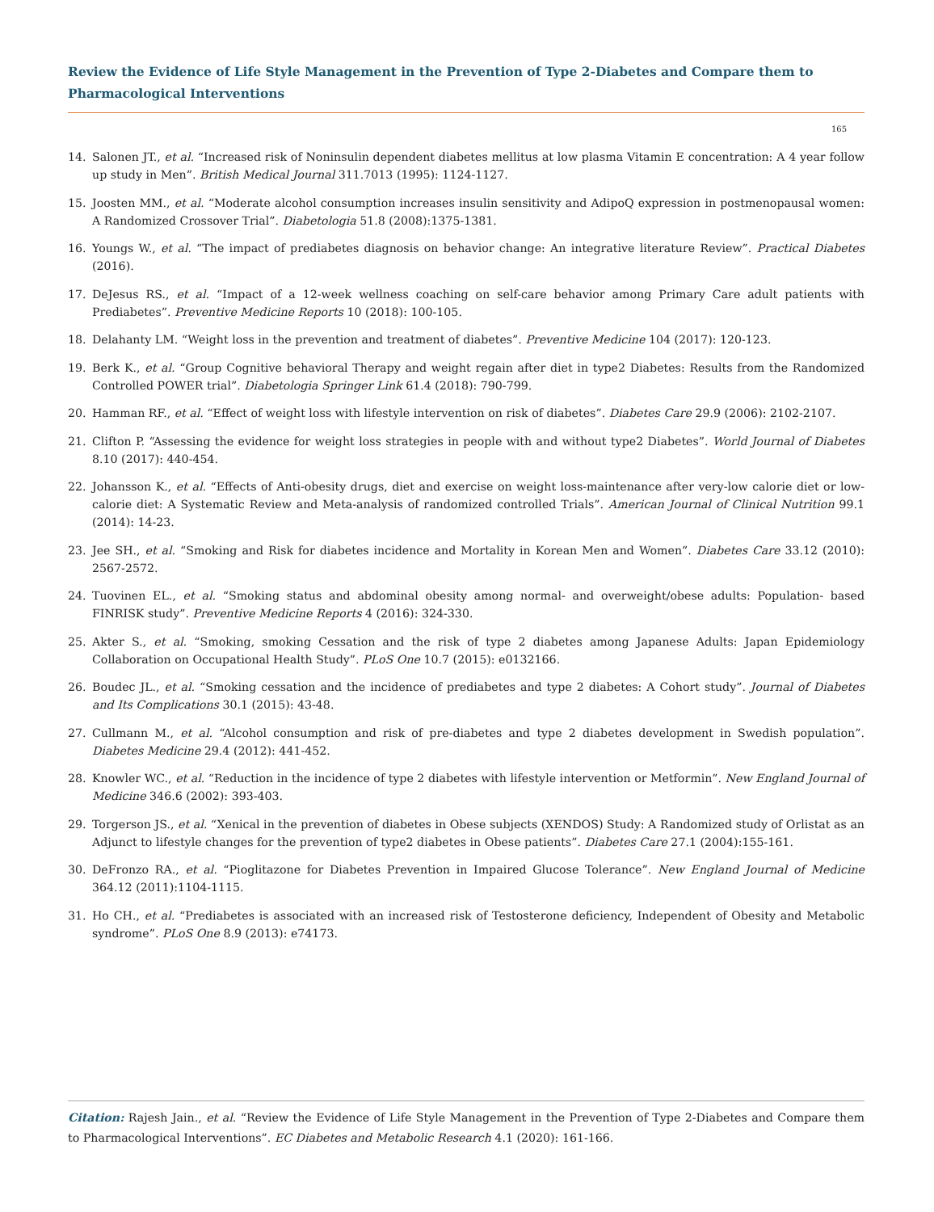Review the Evidence of Life Style Management in the Prevention of Type 2-Diabetes and Compare them to Pharmacological Interventions
165
14. Salonen JT., et al. “Increased risk of Noninsulin dependent diabetes mellitus at low plasma Vitamin E concentration: A 4 year follow up study in Men”. British Medical Journal 311.7013 (1995): 1124-1127.
15. Joosten MM., et al. “Moderate alcohol consumption increases insulin sensitivity and AdipoQ expression in postmenopausal women: A Randomized Crossover Trial”. Diabetologia 51.8 (2008):1375-1381.
16. Youngs W., et al. “The impact of prediabetes diagnosis on behavior change: An integrative literature Review”. Practical Diabetes (2016).
17. DeJesus RS., et al. “Impact of a 12-week wellness coaching on self-care behavior among Primary Care adult patients with Prediabetes”. Preventive Medicine Reports 10 (2018): 100-105.
18. Delahanty LM. “Weight loss in the prevention and treatment of diabetes”. Preventive Medicine 104 (2017): 120-123.
19. Berk K., et al. “Group Cognitive behavioral Therapy and weight regain after diet in type2 Diabetes: Results from the Randomized Controlled POWER trial”. Diabetologia Springer Link 61.4 (2018): 790-799.
20. Hamman RF., et al. “Effect of weight loss with lifestyle intervention on risk of diabetes”. Diabetes Care 29.9 (2006): 2102-2107.
21. Clifton P. “Assessing the evidence for weight loss strategies in people with and without type2 Diabetes”. World Journal of Diabetes 8.10 (2017): 440-454.
22. Johansson K., et al. “Effects of Anti-obesity drugs, diet and exercise on weight loss-maintenance after very-low calorie diet or low-calorie diet: A Systematic Review and Meta-analysis of randomized controlled Trials”. American Journal of Clinical Nutrition 99.1 (2014): 14-23.
23. Jee SH., et al. “Smoking and Risk for diabetes incidence and Mortality in Korean Men and Women”. Diabetes Care 33.12 (2010): 2567-2572.
24. Tuovinen EL., et al. “Smoking status and abdominal obesity among normal- and overweight/obese adults: Population- based FINRISK study”. Preventive Medicine Reports 4 (2016): 324-330.
25. Akter S., et al. “Smoking, smoking Cessation and the risk of type 2 diabetes among Japanese Adults: Japan Epidemiology Collaboration on Occupational Health Study”. PLoS One 10.7 (2015): e0132166.
26. Boudec JL., et al. “Smoking cessation and the incidence of prediabetes and type 2 diabetes: A Cohort study”. Journal of Diabetes and Its Complications 30.1 (2015): 43-48.
27. Cullmann M., et al. “Alcohol consumption and risk of pre-diabetes and type 2 diabetes development in Swedish population”. Diabetes Medicine 29.4 (2012): 441-452.
28. Knowler WC., et al. “Reduction in the incidence of type 2 diabetes with lifestyle intervention or Metformin”. New England Journal of Medicine 346.6 (2002): 393-403.
29. Torgerson JS., et al. “Xenical in the prevention of diabetes in Obese subjects (XENDOS) Study: A Randomized study of Orlistat as an Adjunct to lifestyle changes for the prevention of type2 diabetes in Obese patients”. Diabetes Care 27.1 (2004):155-161.
30. DeFronzo RA., et al. “Pioglitazone for Diabetes Prevention in Impaired Glucose Tolerance”. New England Journal of Medicine 364.12 (2011):1104-1115.
31. Ho CH., et al. “Prediabetes is associated with an increased risk of Testosterone deficiency, Independent of Obesity and Metabolic syndrome”. PLoS One 8.9 (2013): e74173.
Citation: Rajesh Jain., et al. “Review the Evidence of Life Style Management in the Prevention of Type 2-Diabetes and Compare them to Pharmacological Interventions”. EC Diabetes and Metabolic Research 4.1 (2020): 161-166.